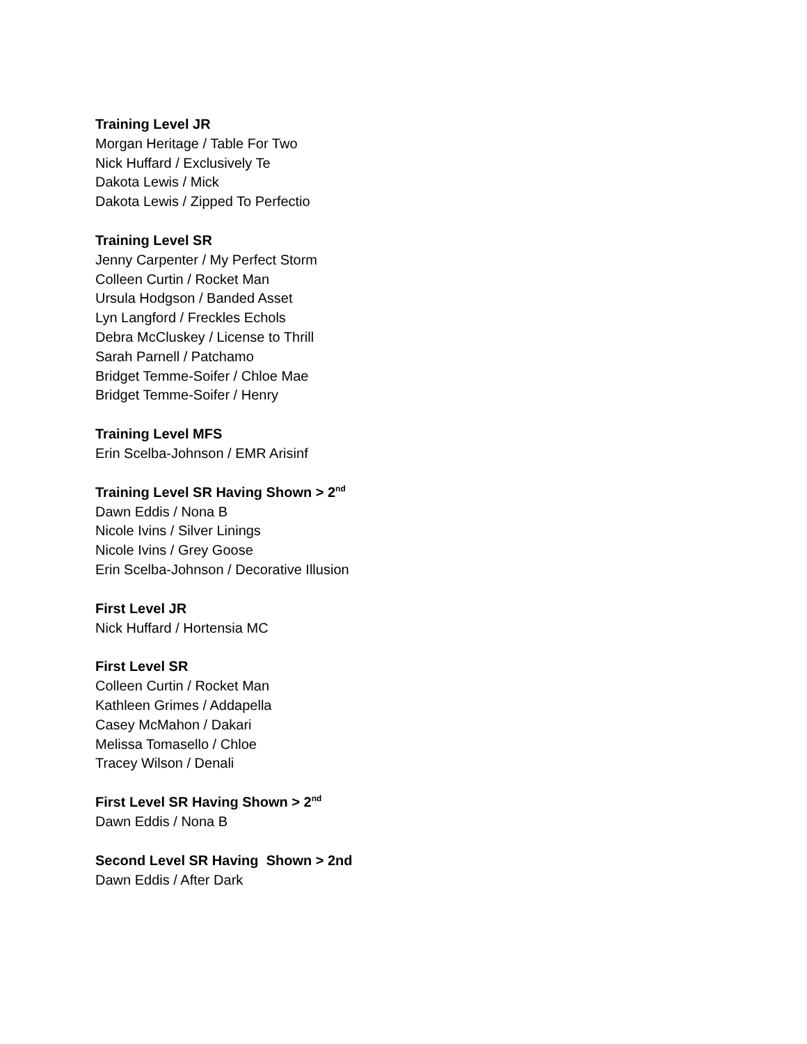Training Level JR
Morgan Heritage / Table For Two
Nick Huffard / Exclusively Te
Dakota Lewis / Mick
Dakota Lewis / Zipped To Perfectio
Training Level SR
Jenny Carpenter / My Perfect Storm
Colleen Curtin / Rocket Man
Ursula Hodgson / Banded Asset
Lyn Langford / Freckles Echols
Debra McCluskey / License to Thrill
Sarah Parnell / Patchamo
Bridget Temme-Soifer / Chloe Mae
Bridget Temme-Soifer / Henry
Training Level MFS
Erin Scelba-Johnson / EMR Arisinf
Training Level SR Having Shown > 2<sup>nd</sup>
Dawn Eddis / Nona B
Nicole Ivins / Silver Linings
Nicole Ivins / Grey Goose
Erin Scelba-Johnson / Decorative Illusion
First Level JR
Nick Huffard / Hortensia MC
First Level SR
Colleen Curtin / Rocket Man
Kathleen Grimes / Addapella
Casey McMahon / Dakari
Melissa Tomasello / Chloe
Tracey Wilson / Denali
First Level SR Having Shown > 2<sup>nd</sup>
Dawn Eddis / Nona B
Second Level SR Having Shown > 2nd
Dawn Eddis / After Dark